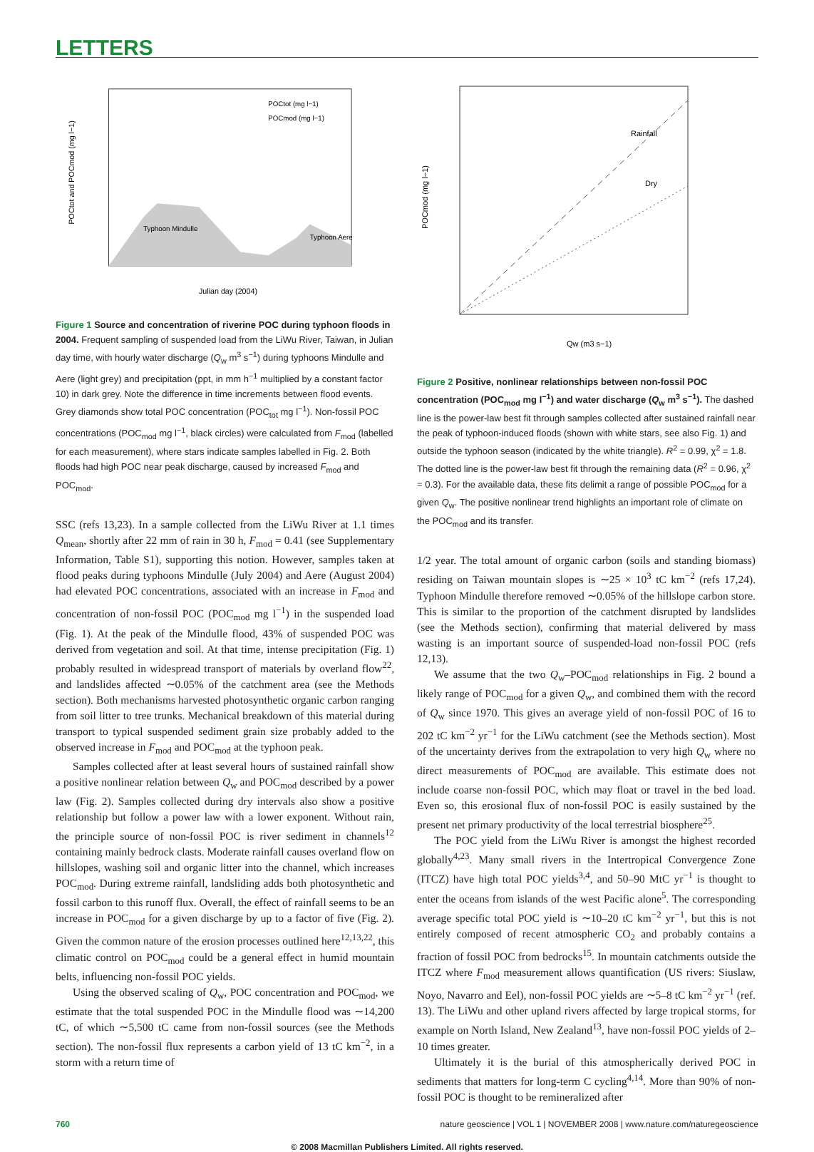LETTERS
POCtot and POCmod (mg l−1)
Julian day (2004)
POCtot (mg l−1)
POCmod (mg l−1)
Typhoon Mindulle
Typhoon Aere
Figure 1 Source and concentration of riverine POC during typhoon floods in 2004. Frequent sampling of suspended load from the LiWu River, Taiwan, in Julian day time, with hourly water discharge (Q<sub>w</sub> m<sup>3</sup> s<sup>−1</sup>) during typhoons Mindulle and Aere (light grey) and precipitation (ppt, in mm h<sup>−1</sup> multiplied by a constant factor 10) in dark grey. Note the difference in time increments between flood events. Grey diamonds show total POC concentration (POC<sub>tot</sub> mg l<sup>−1</sup>). Non-fossil POC concentrations (POC<sub>mod</sub> mg l<sup>−1</sup>, black circles) were calculated from F<sub>mod</sub> (labelled for each measurement), where stars indicate samples labelled in Fig. 2. Both floods had high POC near peak discharge, caused by increased F<sub>mod</sub> and POC<sub>mod</sub>.
SSC (refs 13,23). In a sample collected from the LiWu River at 1.1 times Q<sub>mean</sub>, shortly after 22 mm of rain in 30 h, F<sub>mod</sub> = 0.41 (see Supplementary Information, Table S1), supporting this notion. However, samples taken at flood peaks during typhoons Mindulle (July 2004) and Aere (August 2004) had elevated POC concentrations, associated with an increase in F<sub>mod</sub> and concentration of non-fossil POC (POC<sub>mod</sub> mg l<sup>−1</sup>) in the suspended load (Fig. 1). At the peak of the Mindulle flood, 43% of suspended POC was derived from vegetation and soil. At that time, intense precipitation (Fig. 1) probably resulted in widespread transport of materials by overland flow<sup>22</sup>, and landslides affected ∼0.05% of the catchment area (see the Methods section). Both mechanisms harvested photosynthetic organic carbon ranging from soil litter to tree trunks. Mechanical breakdown of this material during transport to typical suspended sediment grain size probably added to the observed increase in F<sub>mod</sub> and POC<sub>mod</sub> at the typhoon peak.
Samples collected after at least several hours of sustained rainfall show a positive nonlinear relation between Q<sub>w</sub> and POC<sub>mod</sub> described by a power law (Fig. 2). Samples collected during dry intervals also show a positive relationship but follow a power law with a lower exponent. Without rain, the principle source of non-fossil POC is river sediment in channels<sup>12</sup> containing mainly bedrock clasts. Moderate rainfall causes overland flow on hillslopes, washing soil and organic litter into the channel, which increases POC<sub>mod</sub>. During extreme rainfall, landsliding adds both photosynthetic and fossil carbon to this runoff flux. Overall, the effect of rainfall seems to be an increase in POC<sub>mod</sub> for a given discharge by up to a factor of five (Fig. 2). Given the common nature of the erosion processes outlined here<sup>12,13,22</sup>, this climatic control on POC<sub>mod</sub> could be a general effect in humid mountain belts, influencing non-fossil POC yields.
Using the observed scaling of Q<sub>w</sub>, POC concentration and POC<sub>mod</sub>, we estimate that the total suspended POC in the Mindulle flood was ∼14,200 tC, of which ∼5,500 tC came from non-fossil sources (see the Methods section). The non-fossil flux represents a carbon yield of 13 tC km<sup>−2</sup>, in a storm with a return time of
POCmod (mg l−1)
Rainfall
Dry
Qw (m3 s−1)
Figure 2 Positive, nonlinear relationships between non-fossil POC concentration (POC<sub>mod</sub> mg l<sup>−1</sup>) and water discharge (Q<sub>w</sub> m<sup>3</sup> s<sup>−1</sup>). The dashed line is the power-law best fit through samples collected after sustained rainfall near the peak of typhoon-induced floods (shown with white stars, see also Fig. 1) and outside the typhoon season (indicated by the white triangle). R<sup>2</sup> = 0.99, χ<sup>2</sup> = 1.8. The dotted line is the power-law best fit through the remaining data (R<sup>2</sup> = 0.96, χ<sup>2</sup> = 0.3). For the available data, these fits delimit a range of possible POC<sub>mod</sub> for a given Q<sub>w</sub>. The positive nonlinear trend highlights an important role of climate on the POC<sub>mod</sub> and its transfer.
1/2 year. The total amount of organic carbon (soils and standing biomass) residing on Taiwan mountain slopes is ∼25 × 10<sup>3</sup> tC km<sup>−2</sup> (refs 17,24). Typhoon Mindulle therefore removed ∼0.05% of the hillslope carbon store. This is similar to the proportion of the catchment disrupted by landslides (see the Methods section), confirming that material delivered by mass wasting is an important source of suspended-load non-fossil POC (refs 12,13).
We assume that the two Q<sub>w</sub>–POC<sub>mod</sub> relationships in Fig. 2 bound a likely range of POC<sub>mod</sub> for a given Q<sub>w</sub>, and combined them with the record of Q<sub>w</sub> since 1970. This gives an average yield of non-fossil POC of 16 to 202 tC km<sup>−2</sup> yr<sup>−1</sup> for the LiWu catchment (see the Methods section). Most of the uncertainty derives from the extrapolation to very high Q<sub>w</sub> where no direct measurements of POC<sub>mod</sub> are available. This estimate does not include coarse non-fossil POC, which may float or travel in the bed load. Even so, this erosional flux of non-fossil POC is easily sustained by the present net primary productivity of the local terrestrial biosphere<sup>25</sup>.
The POC yield from the LiWu River is amongst the highest recorded globally<sup>4,23</sup>. Many small rivers in the Intertropical Convergence Zone (ITCZ) have high total POC yields<sup>3,4</sup>, and 50–90 MtC yr<sup>−1</sup> is thought to enter the oceans from islands of the west Pacific alone<sup>5</sup>. The corresponding average specific total POC yield is ∼10–20 tC km<sup>−2</sup> yr<sup>−1</sup>, but this is not entirely composed of recent atmospheric CO<sub>2</sub> and probably contains a fraction of fossil POC from bedrocks<sup>15</sup>. In mountain catchments outside the ITCZ where F<sub>mod</sub> measurement allows quantification (US rivers: Siuslaw, Noyo, Navarro and Eel), non-fossil POC yields are ∼5–8 tC km<sup>−2</sup> yr<sup>−1</sup> (ref. 13). The LiWu and other upland rivers affected by large tropical storms, for example on North Island, New Zealand<sup>13</sup>, have non-fossil POC yields of 2–10 times greater.
Ultimately it is the burial of this atmospherically derived POC in sediments that matters for long-term C cycling<sup>4,14</sup>. More than 90% of non-fossil POC is thought to be remineralized after
760 nature geoscience | VOL 1 | NOVEMBER 2008 | www.nature.com/naturegeoscience
© 2008 Macmillan Publishers Limited. All rights reserved.